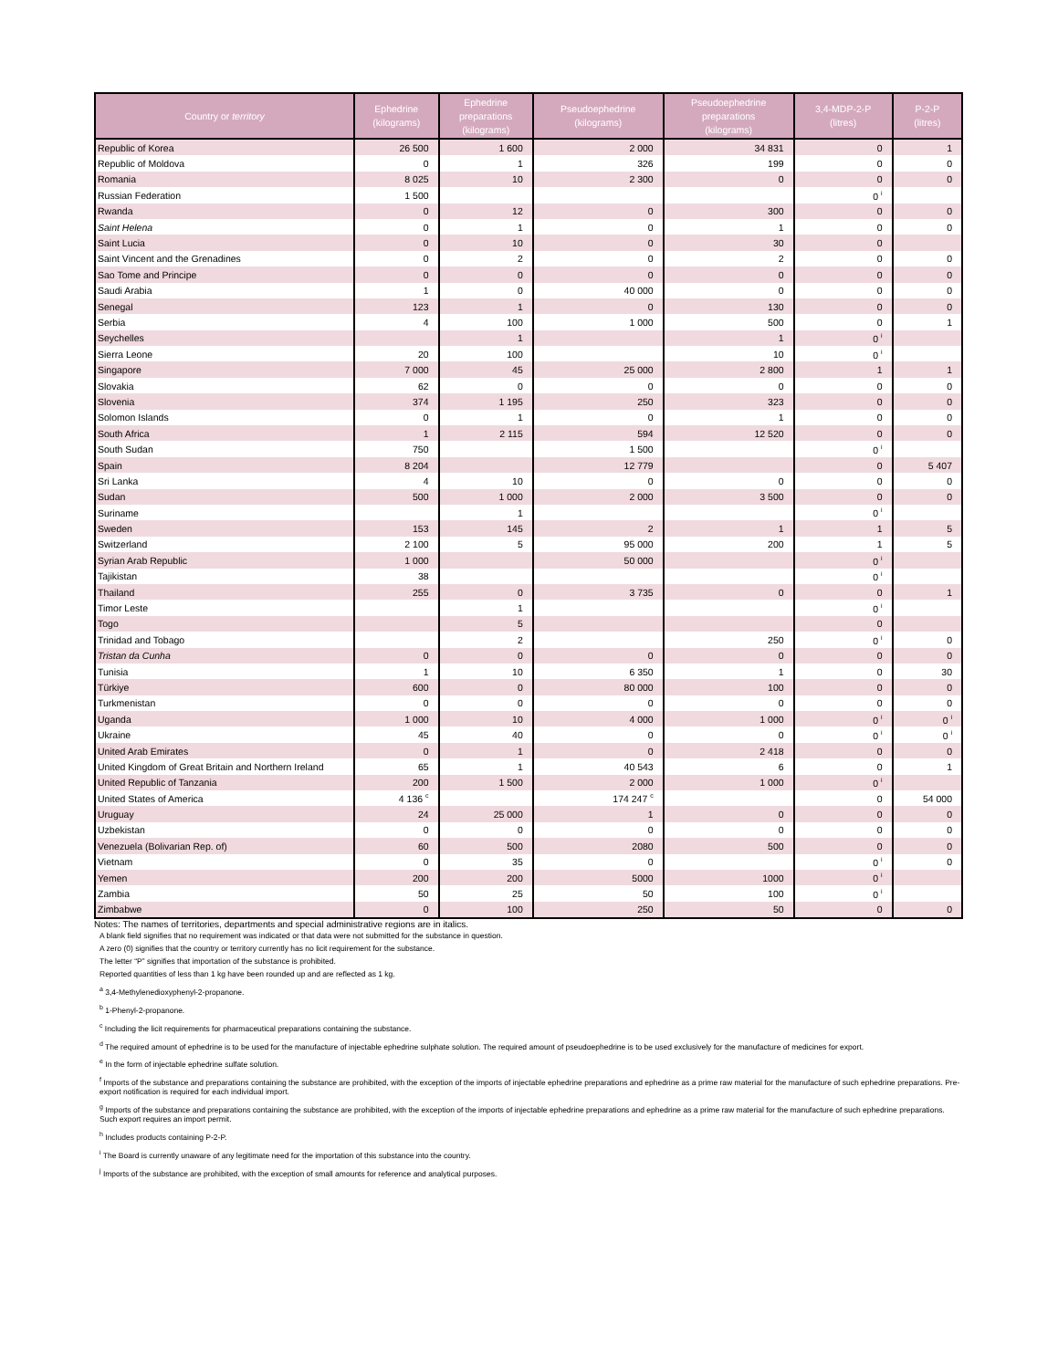| Country or territory | Ephedrine (kilograms) | Ephedrine preparations (kilograms) | Pseudoephedrine (kilograms) | Pseudoephedrine preparations (kilograms) | 3,4-MDP-2-P (litres) | P-2-P (litres) |
| --- | --- | --- | --- | --- | --- | --- |
| Republic of Korea | 26 500 | 1 600 | 2 000 | 34 831 | 0 | 1 |
| Republic of Moldova | 0 | 1 | 326 | 199 | 0 | 0 |
| Romania | 8 025 | 10 | 2 300 | 0 | 0 | 0 |
| Russian Federation | 1 500 | | | | 0 <sup>i</sup> | |
| Rwanda | 0 | 12 | 0 | 300 | 0 | 0 |
| Saint Helena | 0 | 1 | 0 | 1 | 0 | 0 |
| Saint Lucia | 0 | 10 | 0 | 30 | 0 | |
| Saint Vincent and the Grenadines | 0 | 2 | 0 | 2 | 0 | 0 |
| Sao Tome and Principe | 0 | 0 | 0 | 0 | 0 | 0 |
| Saudi Arabia | 1 | 0 | 40 000 | 0 | 0 | 0 |
| Senegal | 123 | 1 | 0 | 130 | 0 | 0 |
| Serbia | 4 | 100 | 1 000 | 500 | 0 | 1 |
| Seychelles | | 1 | | 1 | 0 <sup>i</sup> | |
| Sierra Leone | 20 | 100 | | 10 | 0 <sup>i</sup> | |
| Singapore | 7 000 | 45 | 25 000 | 2 800 | 1 | 1 |
| Slovakia | 62 | 0 | 0 | 0 | 0 | 0 |
| Slovenia | 374 | 1 195 | 250 | 323 | 0 | 0 |
| Solomon Islands | 0 | 1 | 0 | 1 | 0 | 0 |
| South Africa | 1 | 2 115 | 594 | 12 520 | 0 | 0 |
| South Sudan | 750 | | 1 500 | | 0 <sup>i</sup> | |
| Spain | 8 204 | | 12 779 | | 0 | 5 407 |
| Sri Lanka | 4 | 10 | 0 | 0 | 0 | 0 |
| Sudan | 500 | 1 000 | 2 000 | 3 500 | 0 | 0 |
| Suriname | | 1 | | | 0 <sup>i</sup> | |
| Sweden | 153 | 145 | 2 | 1 | 1 | 5 |
| Switzerland | 2 100 | 5 | 95 000 | 200 | 1 | 5 |
| Syrian Arab Republic | 1 000 | | 50 000 | | 0 <sup>i</sup> | |
| Tajikistan | 38 | | | | 0 <sup>i</sup> | |
| Thailand | 255 | 0 | 3 735 | 0 | 0 | 1 |
| Timor Leste | | 1 | | | 0 <sup>i</sup> | |
| Togo | | 5 | | | 0 | |
| Trinidad and Tobago | | 2 | | 250 | 0 <sup>i</sup> | 0 |
| Tristan da Cunha | 0 | 0 | 0 | 0 | 0 | 0 |
| Tunisia | 1 | 10 | 6 350 | 1 | 0 | 30 |
| Türkiye | 600 | 0 | 80 000 | 100 | 0 | 0 |
| Turkmenistan | 0 | 0 | 0 | 0 | 0 | 0 |
| Uganda | 1 000 | 10 | 4 000 | 1 000 | 0 <sup>i</sup> | 0 <sup>i</sup> |
| Ukraine | 45 | 40 | 0 | 0 | 0 <sup>i</sup> | 0 <sup>i</sup> |
| United Arab Emirates | 0 | 1 | 0 | 2 418 | 0 | 0 |
| United Kingdom of Great Britain and Northern Ireland | 65 | 1 | 40 543 | 6 | 0 | 1 |
| United Republic of Tanzania | 200 | 1 500 | 2 000 | 1 000 | 0 <sup>i</sup> | |
| United States of America | 4 136 <sup>c</sup> | | 174 247 <sup>c</sup> | | 0 | 54 000 |
| Uruguay | 24 | 25 000 | 1 | 0 | 0 | 0 |
| Uzbekistan | 0 | 0 | 0 | 0 | 0 | 0 |
| Venezuela (Bolivarian Rep. of) | 60 | 500 | 2080 | 500 | 0 | 0 |
| Vietnam | 0 | 35 | 0 | | 0 <sup>i</sup> | 0 |
| Yemen | 200 | 200 | 5000 | 1000 | 0 <sup>i</sup> | |
| Zambia | 50 | 25 | 50 | 100 | 0 <sup>i</sup> | |
| Zimbabwe | 0 | 100 | 250 | 50 | 0 | 0 |
Notes: The names of territories, departments and special administrative regions are in italics.
A blank field signifies that no requirement was indicated or that data were not submitted for the substance in question.
A zero (0) signifies that the country or territory currently has no licit requirement for the substance.
The letter “P” signifies that importation of the substance is prohibited.
Reported quantities of less than 1 kg have been rounded up and are reflected as 1 kg.
<sup>a</sup> 3,4-Methylenedioxyphenyl-2-propanone.
<sup>b</sup> 1-Phenyl-2-propanone.
<sup>c</sup> Including the licit requirements for pharmaceutical preparations containing the substance.
<sup>d</sup> The required amount of ephedrine is to be used for the manufacture of injectable ephedrine sulphate solution. The required amount of pseudoephedrine is to be used exclusively for the manufacture of medicines for export.
<sup>e</sup> In the form of injectable ephedrine sulfate solution.
<sup>f</sup> Imports of the substance and preparations containing the substance are prohibited, with the exception of the imports of injectable ephedrine preparations and ephedrine as a prime raw material for the manufacture of such ephedrine preparations. Pre-export notification is required for each individual import.
<sup>g</sup> Imports of the substance and preparations containing the substance are prohibited, with the exception of the imports of injectable ephedrine preparations and ephedrine as a prime raw material for the manufacture of such ephedrine preparations. Such export requires an import permit.
<sup>h</sup> Includes products containing P-2-P.
<sup>i</sup> The Board is currently unaware of any legitimate need for the importation of this substance into the country.
<sup>j</sup> Imports of the substance are prohibited, with the exception of small amounts for reference and analytical purposes.